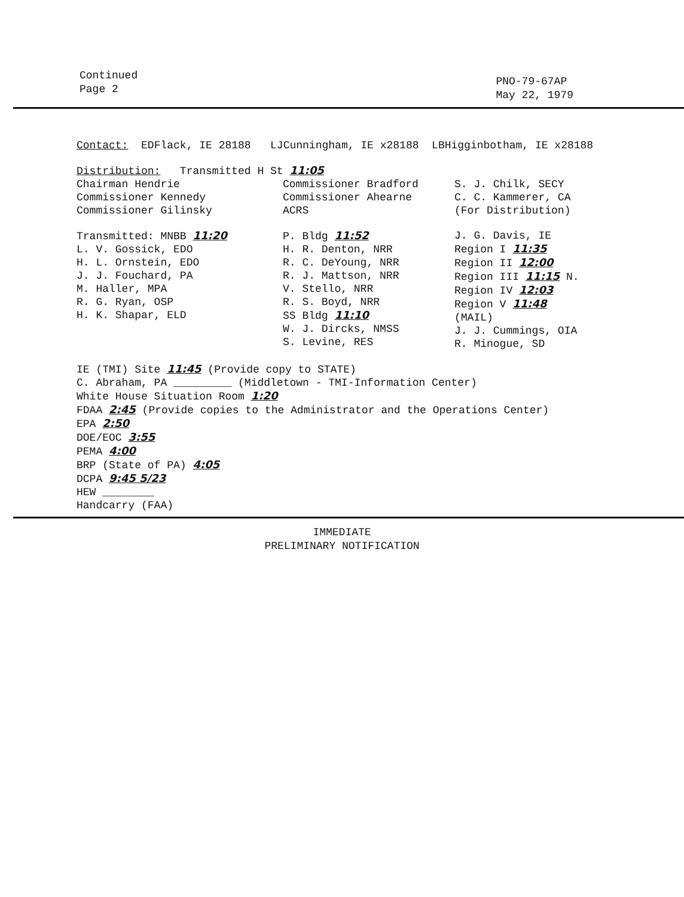Continued
Page 2
PNO-79-67AP
May 22, 1979
Contact: EDFlack, IE 28188 LJCunningham, IE x28188 LBHigginbotham, IE x28188
Distribution: Transmitted H St 11:05
Chairman Hendrie
Commissioner Kennedy
Commissioner Gilinsky
Commissioner Bradford
Commissioner Ahearne
ACRS
S. J. Chilk, SECY
C. C. Kammerer, CA
(For Distribution)
Transmitted: MNBB 11:20
L. V. Gossick, EDO
H. L. Ornstein, EDO
J. J. Fouchard, PA
M. Haller, MPA
R. G. Ryan, OSP
H. K. Shapar, ELD
P. Bldg 11:52
H. R. Denton, NRR
R. C. DeYoung, NRR
R. J. Mattson, NRR
V. Stello, NRR
R. S. Boyd, NRR
SS Bldg 11:10
W. J. Dircks, NMSS
S. Levine, RES
J. G. Davis, IE
Region I 11:35
Region II 12:00
Region III 11:15 N.
Region IV 12:03
Region V 11:48
(MAIL)
J. J. Cummings, OIA
R. Minogue, SD
IE (TMI) Site 11:45 (Provide copy to STATE)
C. Abraham, PA _________ (Middletown - TMI-Information Center)
White House Situation Room 1:20
FDAA 2:45 (Provide copies to the Administrator and the Operations Center)
EPA 2:50
DOE/EOC 3:55
PEMA 4:00
BRP (State of PA) 4:05
DCPA 9:45 5/23
HEW ________
Handcarry (FAA)
IMMEDIATE
PRELIMINARY NOTIFICATION